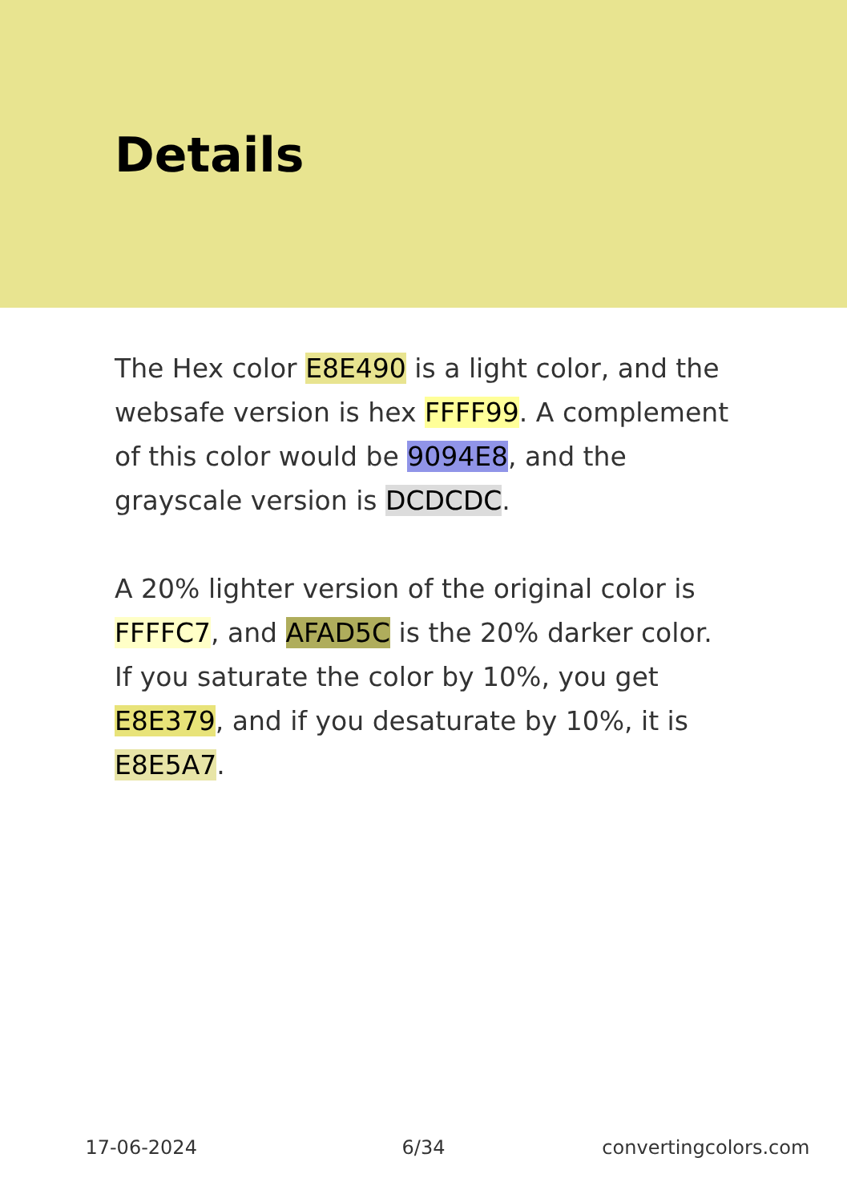Details
The Hex color E8E490 is a light color, and the websafe version is hex FFFF99. A complement of this color would be 9094E8, and the grayscale version is DCDCDC.
A 20% lighter version of the original color is FFFFC7, and AFAD5C is the 20% darker color. If you saturate the color by 10%, you get E8E379, and if you desaturate by 10%, it is E8E5A7.
17-06-2024 6/34 convertingcolors.com